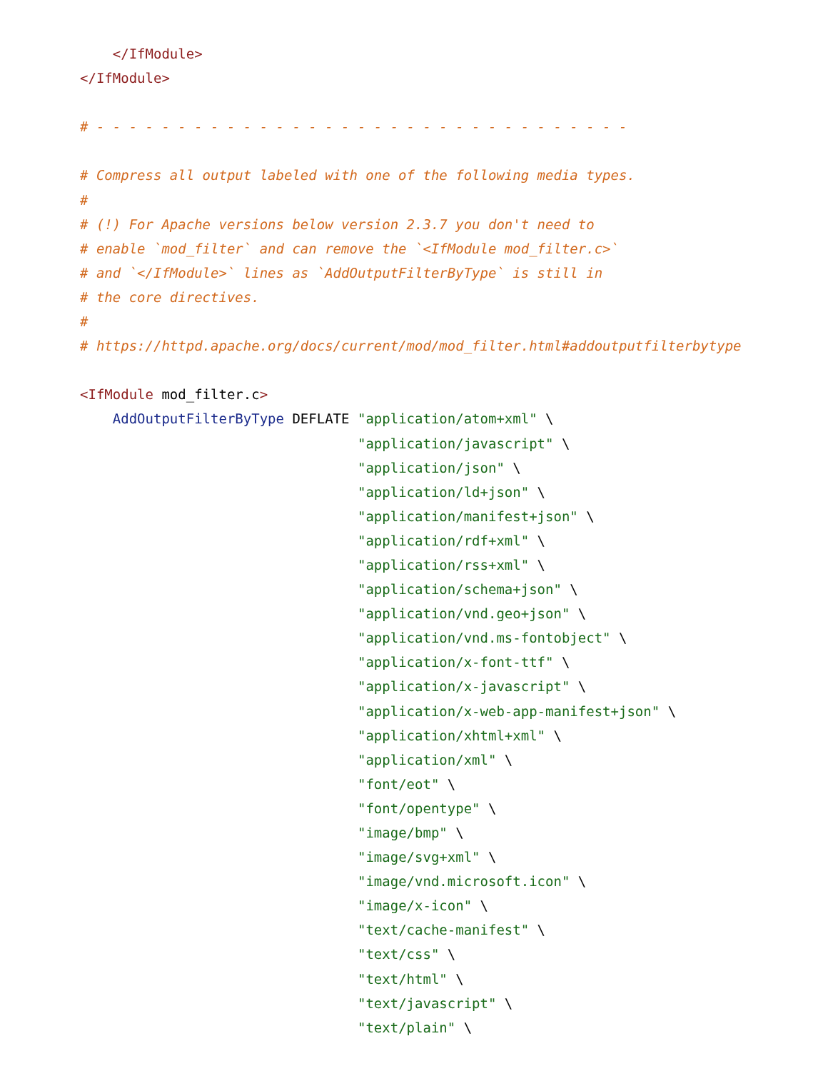</IfModule>
</IfModule>

# - - - - - - - - - - - - - - - - - - - - - - - - - - - - - - - - -

# Compress all output labeled with one of the following media types.
#
# (!) For Apache versions below version 2.3.7 you don't need to
# enable `mod_filter` and can remove the `<IfModule mod_filter.c>`
# and `</IfModule>` lines as `AddOutputFilterByType` is still in
# the core directives.
#
# https://httpd.apache.org/docs/current/mod/mod_filter.html#addoutputfilterbytype

<IfModule mod_filter.c>
    AddOutputFilterByType DEFLATE "application/atom+xml" \
                                  "application/javascript" \
                                  "application/json" \
                                  "application/ld+json" \
                                  "application/manifest+json" \
                                  "application/rdf+xml" \
                                  "application/rss+xml" \
                                  "application/schema+json" \
                                  "application/vnd.geo+json" \
                                  "application/vnd.ms-fontobject" \
                                  "application/x-font-ttf" \
                                  "application/x-javascript" \
                                  "application/x-web-app-manifest+json" \
                                  "application/xhtml+xml" \
                                  "application/xml" \
                                  "font/eot" \
                                  "font/opentype" \
                                  "image/bmp" \
                                  "image/svg+xml" \
                                  "image/vnd.microsoft.icon" \
                                  "image/x-icon" \
                                  "text/cache-manifest" \
                                  "text/css" \
                                  "text/html" \
                                  "text/javascript" \
                                  "text/plain" \